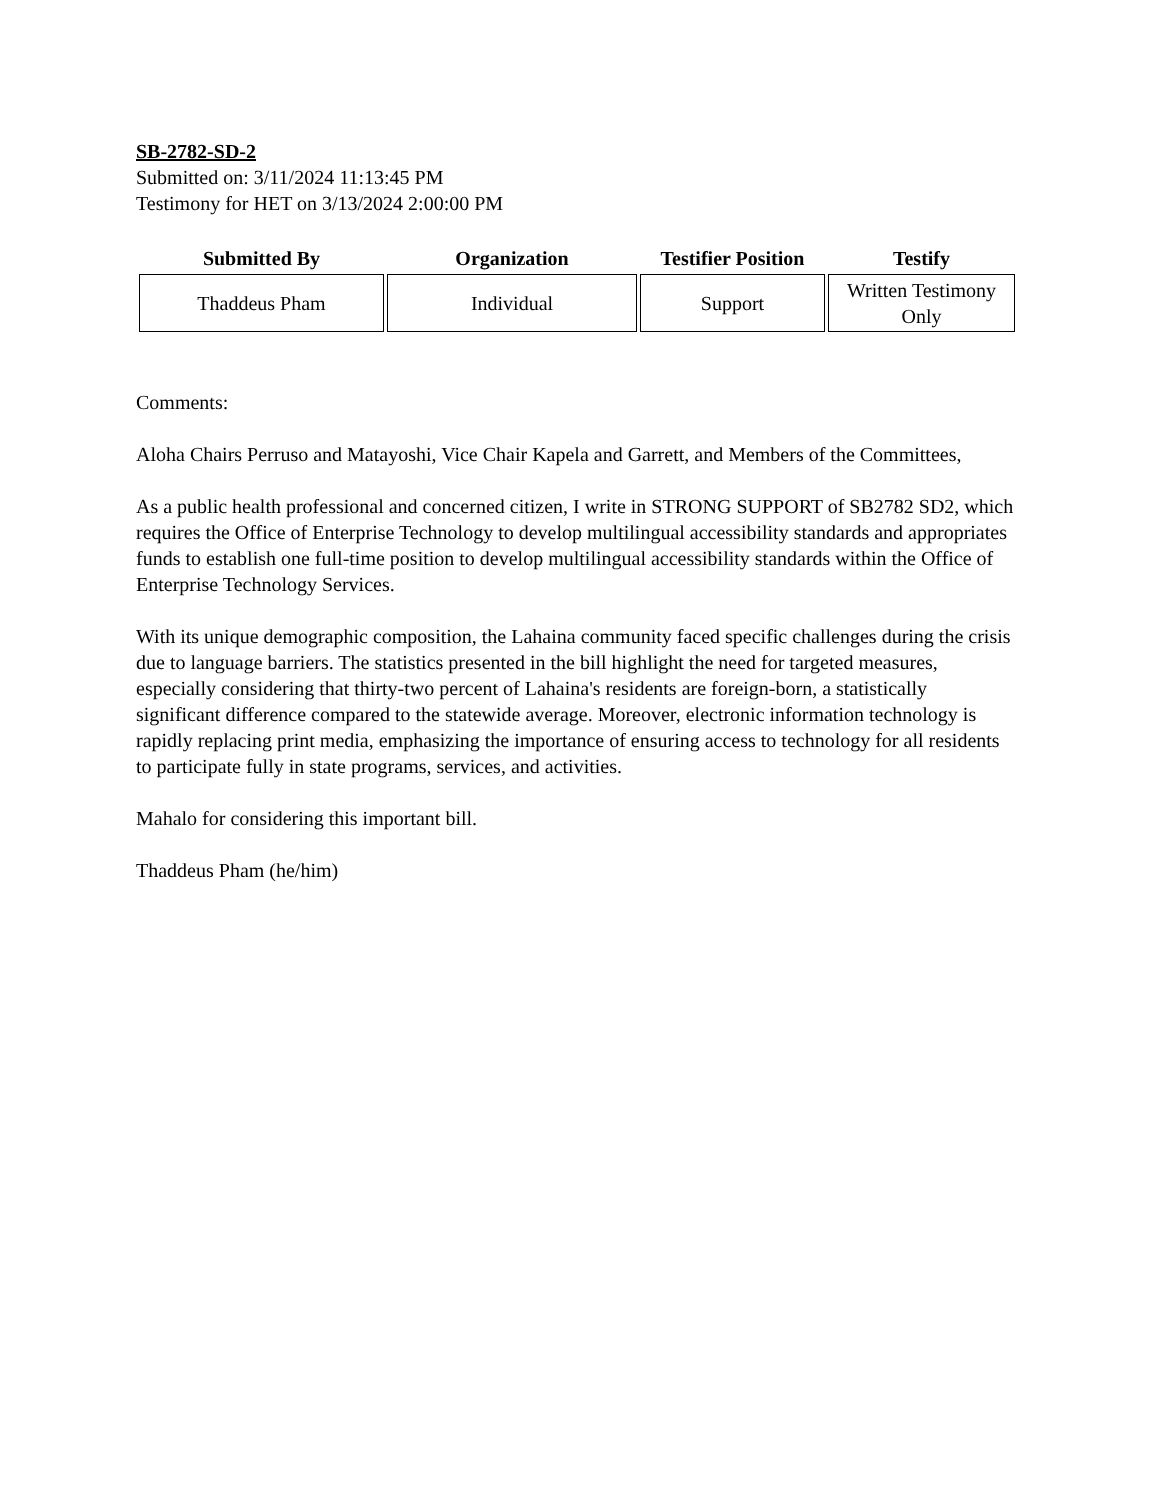SB-2782-SD-2
Submitted on: 3/11/2024 11:13:45 PM
Testimony for HET on 3/13/2024 2:00:00 PM
| Submitted By | Organization | Testifier Position | Testify |
| --- | --- | --- | --- |
| Thaddeus Pham | Individual | Support | Written Testimony Only |
Comments:
Aloha Chairs Perruso and Matayoshi, Vice Chair Kapela and Garrett, and Members of the Committees,
As a public health professional and concerned citizen, I write in STRONG SUPPORT of SB2782 SD2, which requires the Office of Enterprise Technology to develop multilingual accessibility standards and appropriates funds to establish one full-time position to develop multilingual accessibility standards within the Office of Enterprise Technology Services.
With its unique demographic composition, the Lahaina community faced specific challenges during the crisis due to language barriers. The statistics presented in the bill highlight the need for targeted measures, especially considering that thirty-two percent of Lahaina's residents are foreign-born, a statistically significant difference compared to the statewide average. Moreover, electronic information technology is rapidly replacing print media, emphasizing the importance of ensuring access to technology for all residents to participate fully in state programs, services, and activities.
Mahalo for considering this important bill.
Thaddeus Pham (he/him)